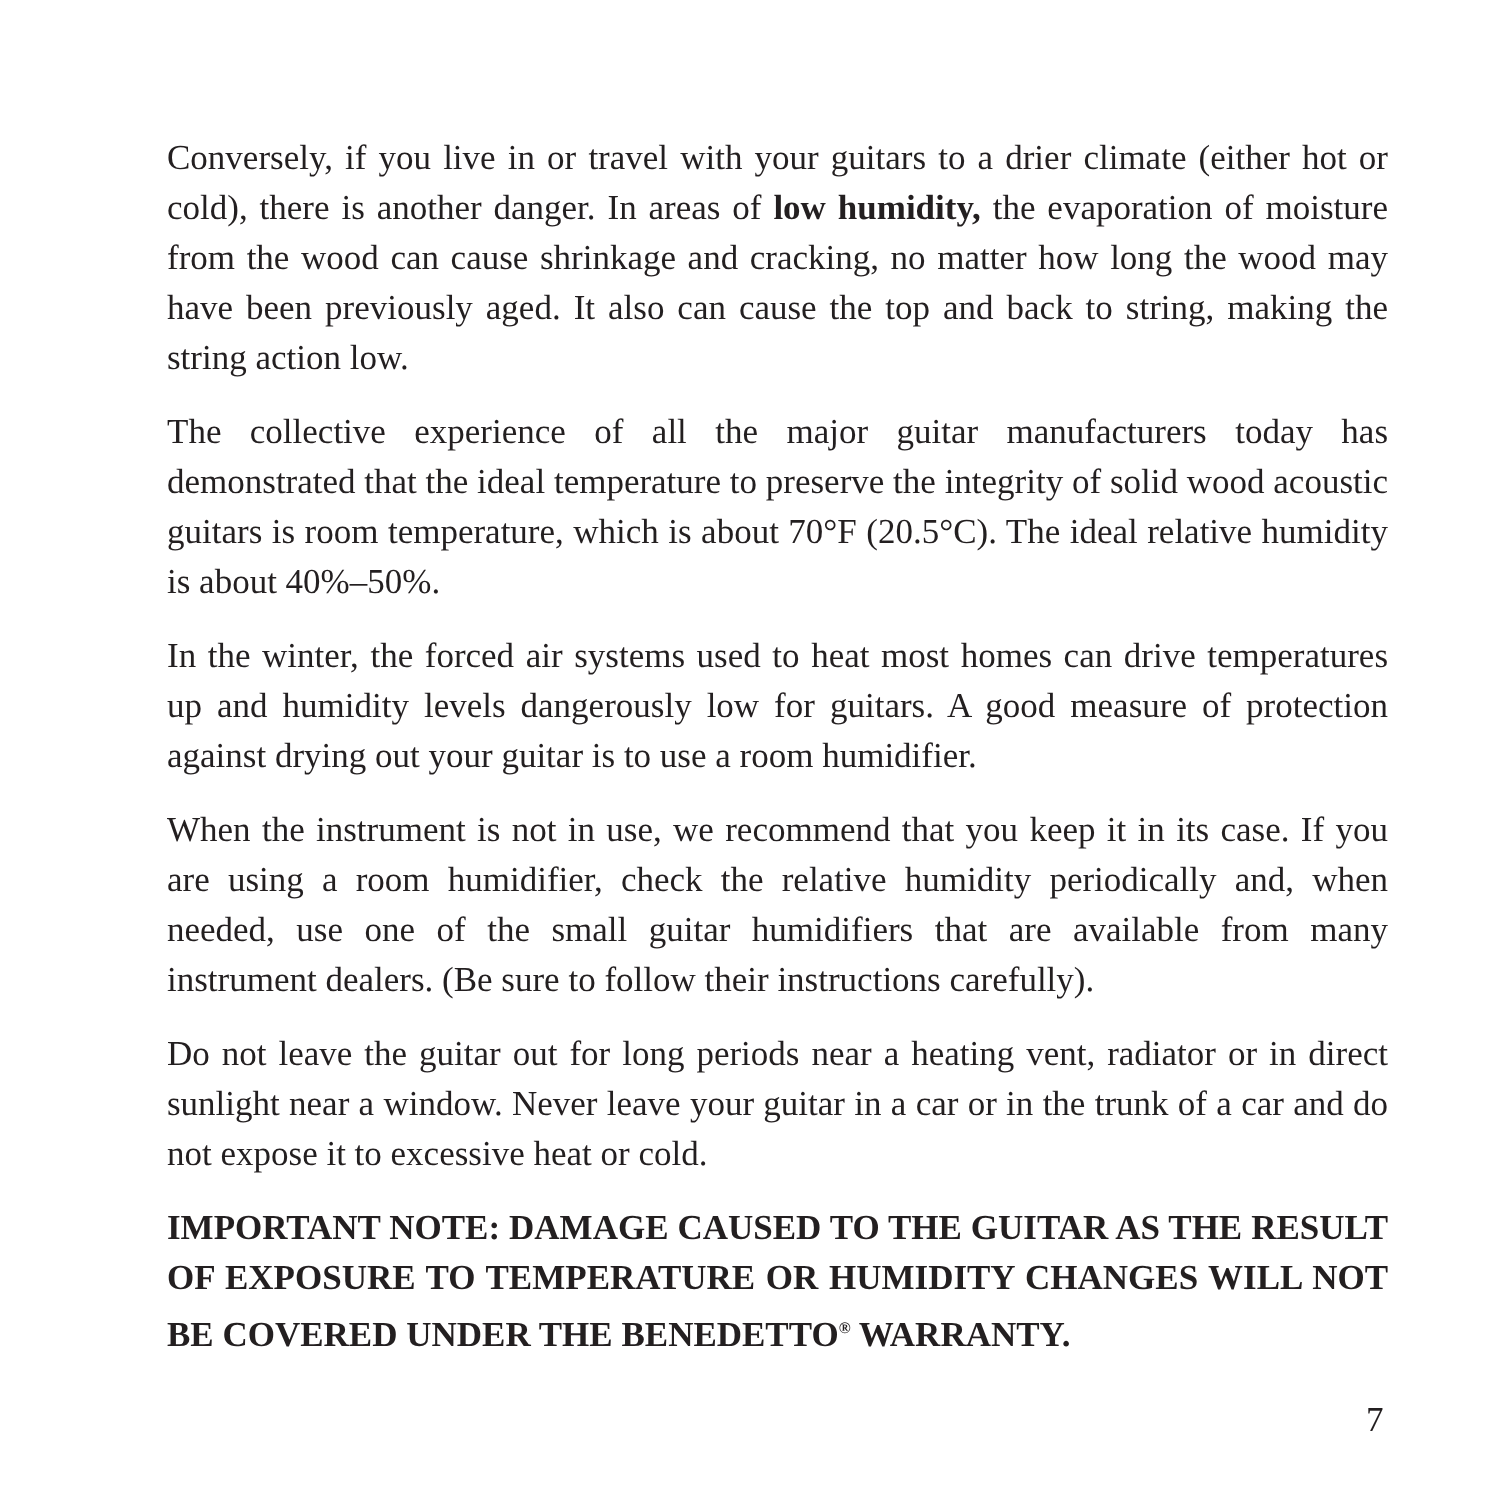Conversely, if you live in or travel with your guitars to a drier climate (either hot or cold), there is another danger. In areas of low humidity, the evaporation of moisture from the wood can cause shrinkage and cracking, no matter how long the wood may have been previously aged. It also can cause the top and back to string, making the string action low.
The collective experience of all the major guitar manufacturers today has demonstrated that the ideal temperature to preserve the integrity of solid wood acoustic guitars is room temperature, which is about 70°F (20.5°C). The ideal relative humidity is about 40%–50%.
In the winter, the forced air systems used to heat most homes can drive temperatures up and humidity levels dangerously low for guitars. A good measure of protection against drying out your guitar is to use a room humidifier.
When the instrument is not in use, we recommend that you keep it in its case. If you are using a room humidifier, check the relative humidity periodically and, when needed, use one of the small guitar humidifiers that are available from many instrument dealers. (Be sure to follow their instructions carefully).
Do not leave the guitar out for long periods near a heating vent, radiator or in direct sunlight near a window. Never leave your guitar in a car or in the trunk of a car and do not expose it to excessive heat or cold.
IMPORTANT NOTE: DAMAGE CAUSED TO THE GUITAR AS THE RESULT OF EXPOSURE TO TEMPERATURE OR HUMIDITY CHANGES WILL NOT BE COVERED UNDER THE BENEDETTO<sup>®</sup> WARRANTY.
7